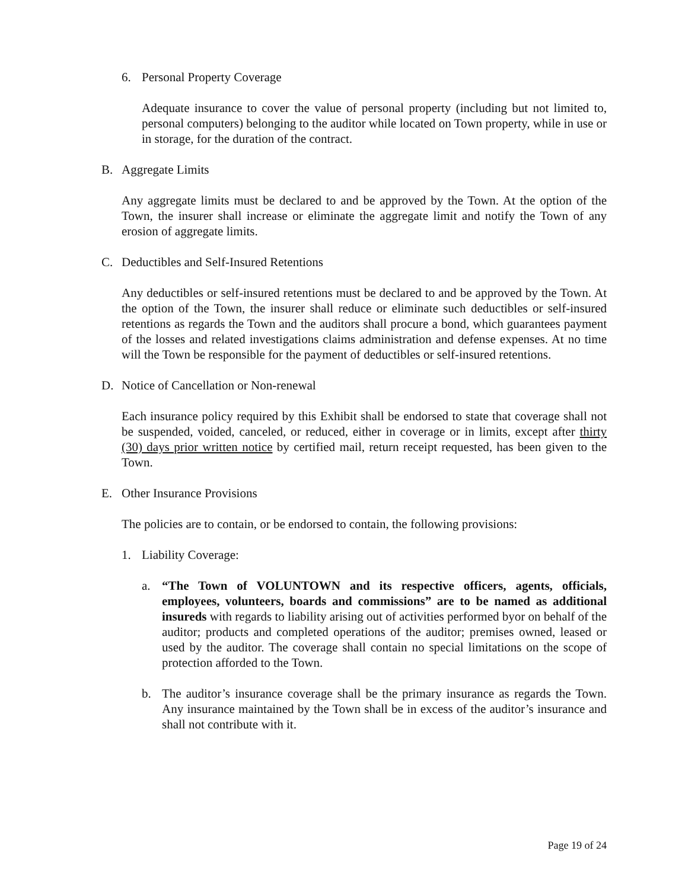6. Personal Property Coverage
Adequate insurance to cover the value of personal property (including but not limited to, personal computers) belonging to the auditor while located on Town property, while in use or in storage, for the duration of the contract.
B. Aggregate Limits
Any aggregate limits must be declared to and be approved by the Town. At the option of the Town, the insurer shall increase or eliminate the aggregate limit and notify the Town of any erosion of aggregate limits.
C. Deductibles and Self-Insured Retentions
Any deductibles or self-insured retentions must be declared to and be approved by the Town. At the option of the Town, the insurer shall reduce or eliminate such deductibles or self-insured retentions as regards the Town and the auditors shall procure a bond, which guarantees payment of the losses and related investigations claims administration and defense expenses. At no time will the Town be responsible for the payment of deductibles or self-insured retentions.
D. Notice of Cancellation or Non-renewal
Each insurance policy required by this Exhibit shall be endorsed to state that coverage shall not be suspended, voided, canceled, or reduced, either in coverage or in limits, except after thirty (30) days prior written notice by certified mail, return receipt requested, has been given to the Town.
E. Other Insurance Provisions
The policies are to contain, or be endorsed to contain, the following provisions:
1. Liability Coverage:
a. “The Town of VOLUNTOWN and its respective officers, agents, officials, employees, volunteers, boards and commissions” are to be named as additional insureds with regards to liability arising out of activities performed byor on behalf of the auditor; products and completed operations of the auditor; premises owned, leased or used by the auditor. The coverage shall contain no special limitations on the scope of protection afforded to the Town.
b. The auditor’s insurance coverage shall be the primary insurance as regards the Town. Any insurance maintained by the Town shall be in excess of the auditor’s insurance and shall not contribute with it.
Page 19 of 24